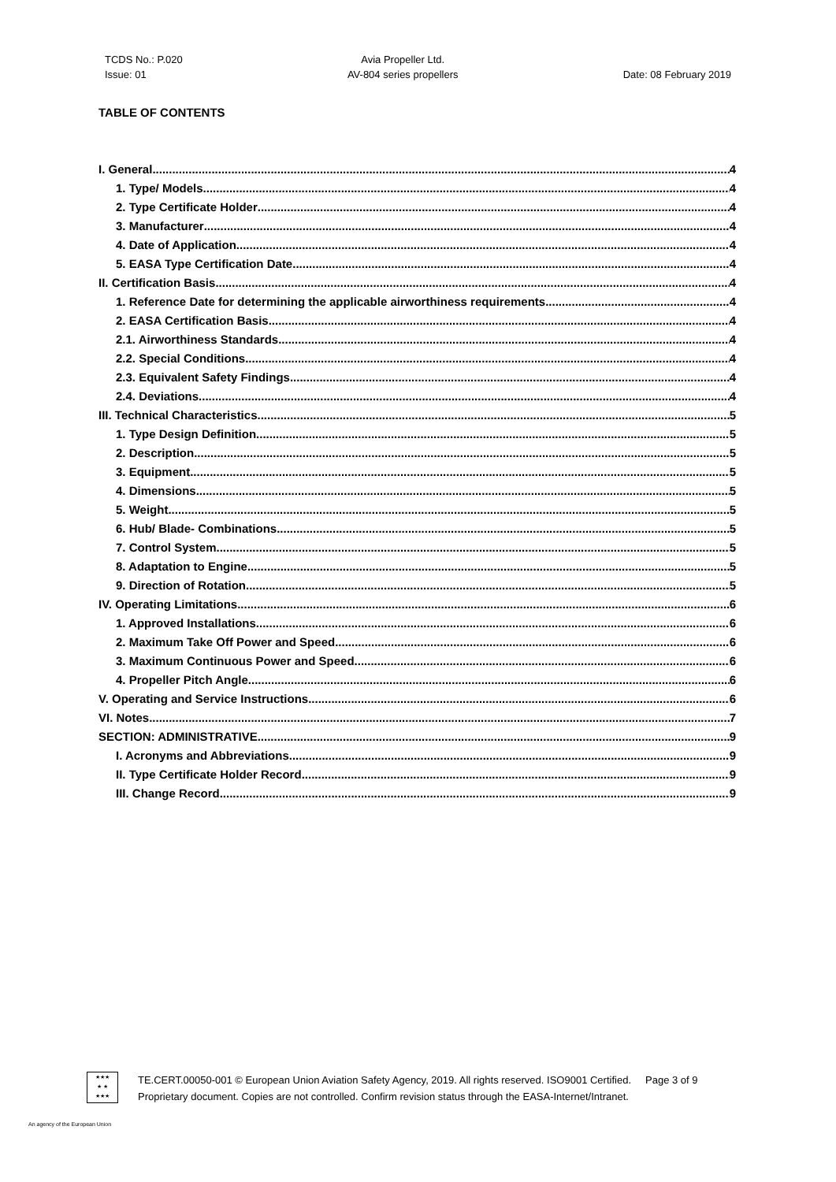TCDS No.: P.020
Issue: 01
Avia Propeller Ltd.
AV-804 series propellers
Date: 08 February 2019
TABLE OF CONTENTS
I. General 4
1. Type/ Models 4
2. Type Certificate Holder 4
3. Manufacturer 4
4. Date of Application 4
5. EASA Type Certification Date 4
II. Certification Basis 4
1. Reference Date for determining the applicable airworthiness requirements 4
2. EASA Certification Basis 4
2.1. Airworthiness Standards 4
2.2. Special Conditions 4
2.3. Equivalent Safety Findings 4
2.4. Deviations 4
III. Technical Characteristics 5
1. Type Design Definition 5
2. Description 5
3. Equipment 5
4. Dimensions 5
5. Weight 5
6. Hub/ Blade- Combinations 5
7. Control System 5
8. Adaptation to Engine 5
9. Direction of Rotation 5
IV. Operating Limitations 6
1. Approved Installations 6
2. Maximum Take Off Power and Speed 6
3. Maximum Continuous Power and Speed 6
4. Propeller Pitch Angle 6
V. Operating and Service Instructions 6
VI. Notes 7
SECTION: ADMINISTRATIVE 9
I. Acronyms and Abbreviations 9
II. Type Certificate Holder Record 9
III. Change Record 9
★★★
★ ★
★★★
TE.CERT.00050-001 © European Union Aviation Safety Agency, 2019. All rights reserved. ISO9001 Certified. Page 3 of 9
Proprietary document. Copies are not controlled. Confirm revision status through the EASA-Internet/Intranet.
An agency of the European Union